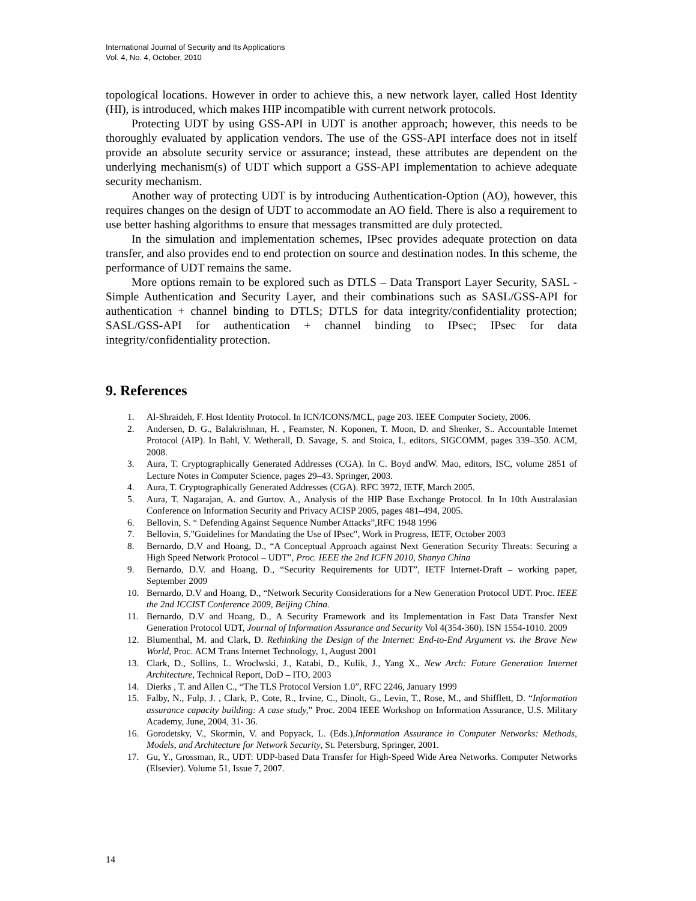International Journal of Security and Its Applications
Vol. 4, No. 4, October, 2010
topological locations. However in order to achieve this, a new network layer, called Host Identity (HI), is introduced, which makes HIP incompatible with current network protocols.
Protecting UDT by using GSS-API in UDT is another approach; however, this needs to be thoroughly evaluated by application vendors. The use of the GSS-API interface does not in itself provide an absolute security service or assurance; instead, these attributes are dependent on the underlying mechanism(s) of UDT which support a GSS-API implementation to achieve adequate security mechanism.
Another way of protecting UDT is by introducing Authentication-Option (AO), however, this requires changes on the design of UDT to accommodate an AO field. There is also a requirement to use better hashing algorithms to ensure that messages transmitted are duly protected.
In the simulation and implementation schemes, IPsec provides adequate protection on data transfer, and also provides end to end protection on source and destination nodes. In this scheme, the performance of UDT remains the same.
More options remain to be explored such as DTLS – Data Transport Layer Security, SASL - Simple Authentication and Security Layer, and their combinations such as SASL/GSS-API for authentication + channel binding to DTLS; DTLS for data integrity/confidentiality protection; SASL/GSS-API for authentication + channel binding to IPsec; IPsec for data integrity/confidentiality protection.
9. References
1. Al-Shraideh, F. Host Identity Protocol. In ICN/ICONS/MCL, page 203. IEEE Computer Society, 2006.
2. Andersen, D. G., Balakrishnan, H. , Feamster, N. Koponen, T. Moon, D. and Shenker, S.. Accountable Internet Protocol (AIP). In Bahl, V. Wetherall, D. Savage, S. and Stoica, I., editors, SIGCOMM, pages 339–350. ACM, 2008.
3. Aura, T. Cryptographically Generated Addresses (CGA). In C. Boyd andW. Mao, editors, ISC, volume 2851 of Lecture Notes in Computer Science, pages 29–43. Springer, 2003.
4. Aura, T. Cryptographically Generated Addresses (CGA). RFC 3972, IETF, March 2005.
5. Aura, T. Nagarajan, A. and Gurtov. A., Analysis of the HIP Base Exchange Protocol. In In 10th Australasian Conference on Information Security and Privacy ACISP 2005, pages 481–494, 2005.
6. Bellovin, S. “ Defending Against Sequence Number Attacks”,RFC 1948 1996
7. Bellovin, S."Guidelines for Mandating the Use of IPsec", Work in Progress, IETF, October 2003
8. Bernardo, D.V and Hoang, D., “A Conceptual Approach against Next Generation Security Threats: Securing a High Speed Network Protocol – UDT”, Proc. IEEE the 2nd ICFN 2010, Shanya China
9. Bernardo, D.V. and Hoang, D., “Security Requirements for UDT”, IETF Internet-Draft – working paper, September 2009
10. Bernardo, D.V and Hoang, D., “Network Security Considerations for a New Generation Protocol UDT. Proc. IEEE the 2nd ICCIST Conference 2009, Beijing China.
11. Bernardo, D.V and Hoang, D., A Security Framework and its Implementation in Fast Data Transfer Next Generation Protocol UDT, Journal of Information Assurance and Security Vol 4(354-360). ISN 1554-1010. 2009
12. Blumenthal, M. and Clark, D. Rethinking the Design of the Internet: End-to-End Argument vs. the Brave New World, Proc. ACM Trans Internet Technology, 1, August 2001
13. Clark, D., Sollins, L. Wroclwski, J., Katabi, D., Kulik, J., Yang X., New Arch: Future Generation Internet Architecture, Technical Report, DoD – ITO, 2003
14. Dierks , T. and Allen C., “The TLS Protocol Version 1.0”, RFC 2246, January 1999
15. Falby, N., Fulp, J. , Clark, P., Cote, R., Irvine, C., Dinolt, G., Levin, T., Rose, M., and Shifflett, D. “Information assurance capacity building: A case study,” Proc. 2004 IEEE Workshop on Information Assurance, U.S. Military Academy, June, 2004, 31- 36.
16. Gorodetsky, V., Skormin, V. and Popyack, L. (Eds.),Information Assurance in Computer Networks: Methods, Models, and Architecture for Network Security, St. Petersburg, Springer, 2001.
17. Gu, Y., Grossman, R., UDT: UDP-based Data Transfer for High-Speed Wide Area Networks. Computer Networks (Elsevier). Volume 51, Issue 7, 2007.
14